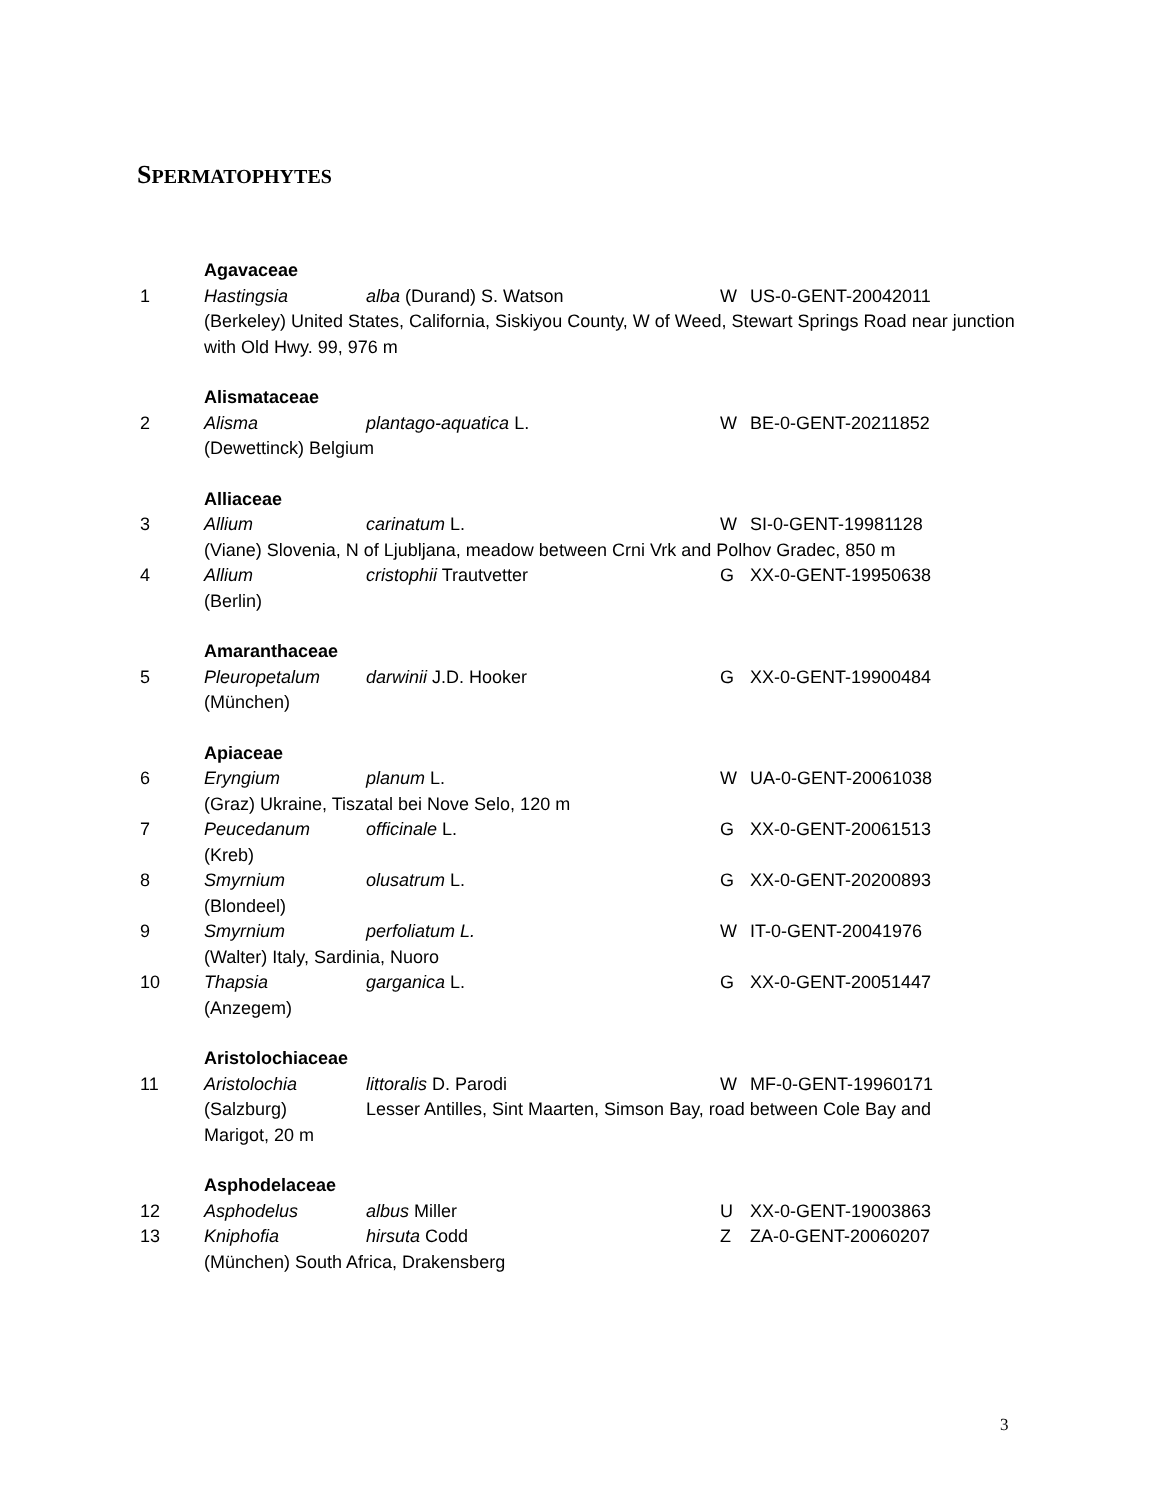SPERMATOPHYTES
Agavaceae
1 Hastingsia alba (Durand) S. Watson W US-0-GENT-20042011
(Berkeley) United States, California, Siskiyou County, W of Weed, Stewart Springs Road near junction with Old Hwy. 99, 976 m
Alismataceae
2 Alisma plantago-aquatica L. W BE-0-GENT-20211852
(Dewettinck) Belgium
Alliaceae
3 Allium carinatum L. W SI-0-GENT-19981128
(Viane) Slovenia, N of Ljubljana, meadow between Crni Vrk and Polhov Gradec, 850 m
4 Allium cristophii Trautvetter G XX-0-GENT-19950638
(Berlin)
Amaranthaceae
5 Pleuropetalum darwinii J.D. Hooker G XX-0-GENT-19900484
(München)
Apiaceae
6 Eryngium planum L. W UA-0-GENT-20061038
(Graz) Ukraine, Tiszatal bei Nove Selo, 120 m
7 Peucedanum officinale L. G XX-0-GENT-20061513
(Kreb)
8 Smyrnium olusatrum L. G XX-0-GENT-20200893
(Blondeel)
9 Smyrnium perfoliatum L. W IT-0-GENT-20041976
(Walter) Italy, Sardinia, Nuoro
10 Thapsia garganica L. G XX-0-GENT-20051447
(Anzegem)
Aristolochiaceae
11 Aristolochia littoralis D. Parodi W MF-0-GENT-19960171
(Salzburg) Lesser Antilles, Sint Maarten, Simson Bay, road between Cole Bay and
Marigot, 20 m
Asphodelaceae
12 Asphodelus albus Miller U XX-0-GENT-19003863
13 Kniphofia hirsuta Codd Z ZA-0-GENT-20060207
(München) South Africa, Drakensberg
3